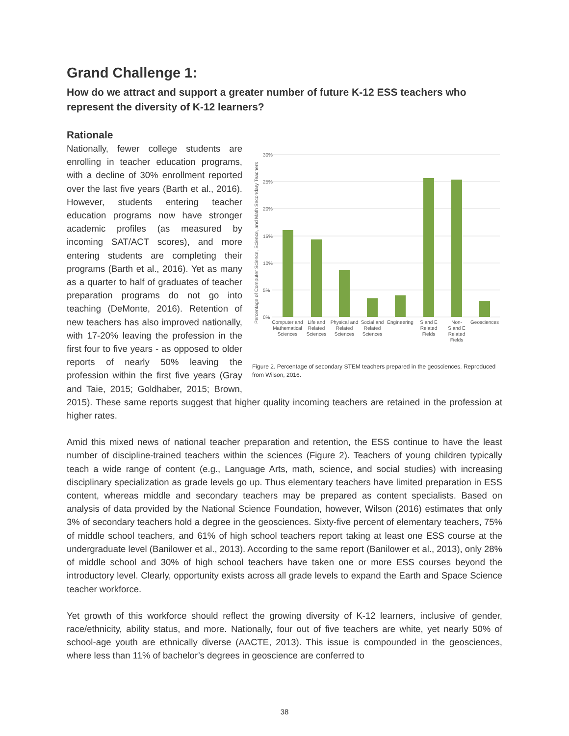Grand Challenge 1:
How do we attract and support a greater number of future K-12 ESS teachers who represent the diversity of K-12 learners?
Rationale
Percentage of Computer Science, Science, and Math Secondary Teachers
30%
25%
20%
15%
10%
5%
0%
Computer and
Mathematical
Sciences
Life and
Related
Sciences
Physical and
Related
Sciences
Social and
Related
Sciences
Engineering
S and E
Related
Fields
Non-
S and E
Related
Fields
Geosciences
Figure 2. Percentage of secondary STEM teachers prepared in the geosciences. Reproduced from Wilson, 2016.
Nationally, fewer college students are enrolling in teacher education programs, with a decline of 30% enrollment reported over the last five years (Barth et al., 2016). However, students entering teacher education programs now have stronger academic profiles (as measured by incoming SAT/ACT scores), and more entering students are completing their programs (Barth et al., 2016). Yet as many as a quarter to half of graduates of teacher preparation programs do not go into teaching (DeMonte, 2016). Retention of new teachers has also improved nationally, with 17-20% leaving the profession in the first four to five years - as opposed to older reports of nearly 50% leaving the profession within the first five years (Gray and Taie, 2015; Goldhaber, 2015; Brown, 2015). These same reports suggest that higher quality incoming teachers are retained in the profession at higher rates.
Amid this mixed news of national teacher preparation and retention, the ESS continue to have the least number of discipline-trained teachers within the sciences (Figure 2). Teachers of young children typically teach a wide range of content (e.g., Language Arts, math, science, and social studies) with increasing disciplinary specialization as grade levels go up. Thus elementary teachers have limited preparation in ESS content, whereas middle and secondary teachers may be prepared as content specialists. Based on analysis of data provided by the National Science Foundation, however, Wilson (2016) estimates that only 3% of secondary teachers hold a degree in the geosciences. Sixty-five percent of elementary teachers, 75% of middle school teachers, and 61% of high school teachers report taking at least one ESS course at the undergraduate level (Banilower et al., 2013). According to the same report (Banilower et al., 2013), only 28% of middle school and 30% of high school teachers have taken one or more ESS courses beyond the introductory level. Clearly, opportunity exists across all grade levels to expand the Earth and Space Science teacher workforce.
Yet growth of this workforce should reflect the growing diversity of K-12 learners, inclusive of gender, race/ethnicity, ability status, and more. Nationally, four out of five teachers are white, yet nearly 50% of school-age youth are ethnically diverse (AACTE, 2013). This issue is compounded in the geosciences, where less than 11% of bachelor’s degrees in geoscience are conferred to
38